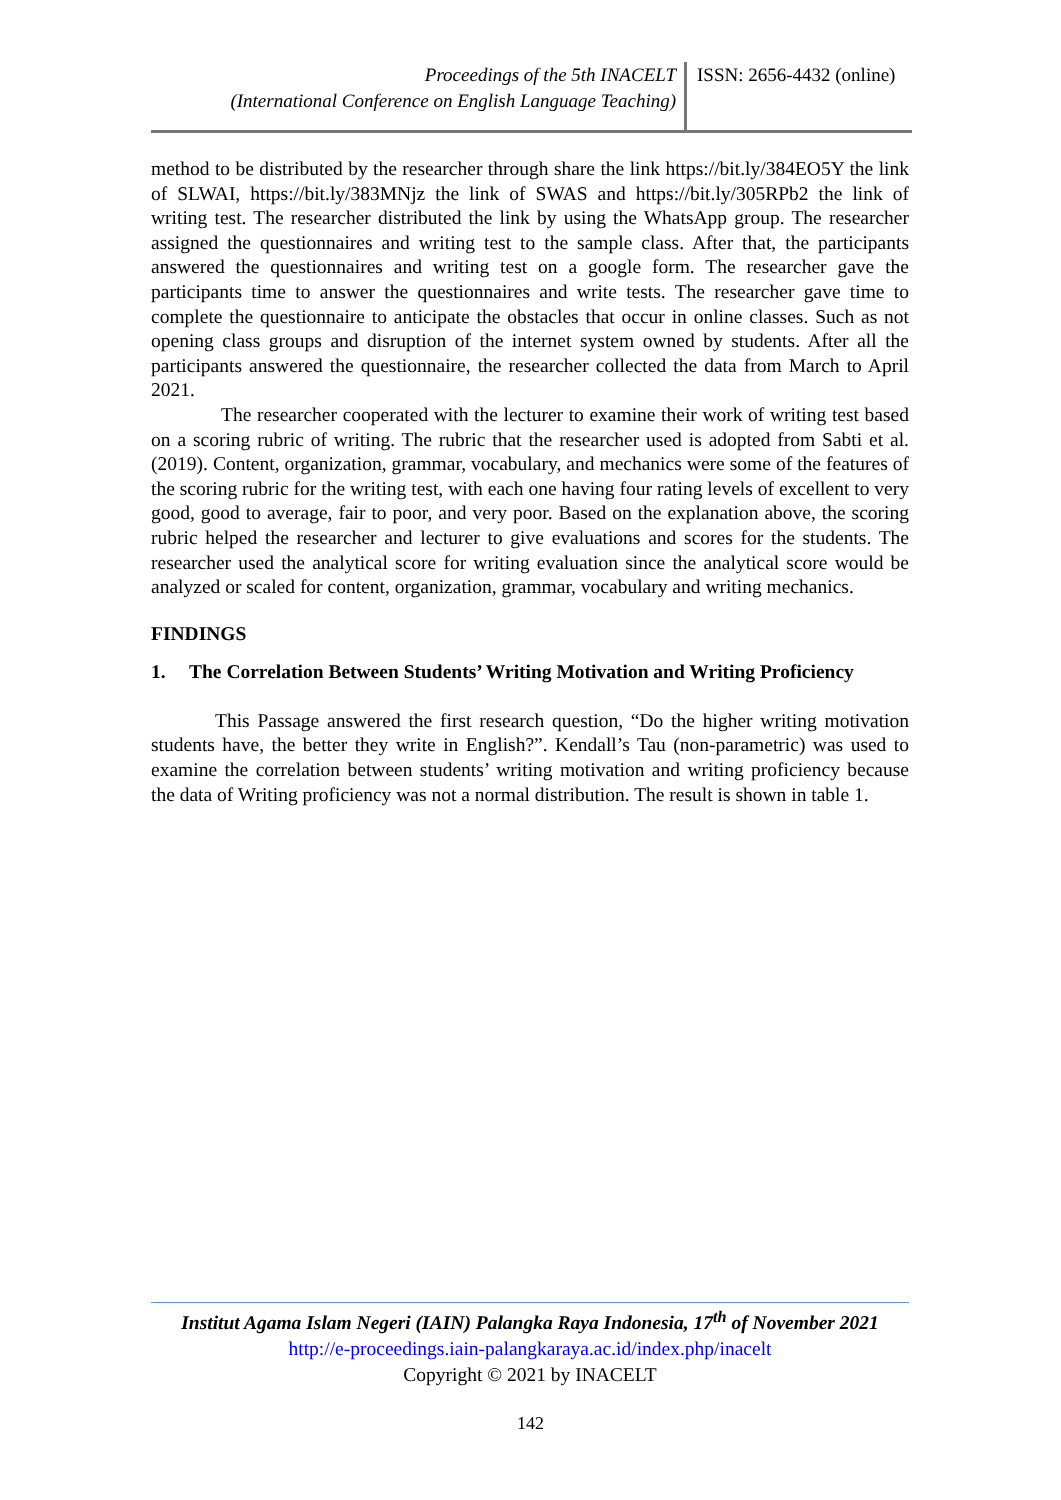Proceedings of the 5th INACELT
(International Conference on English Language Teaching)
ISSN: 2656-4432 (online)
method to be distributed by the researcher through share the link https://bit.ly/384EO5Y the link of SLWAI, https://bit.ly/383MNjz the link of SWAS and https://bit.ly/305RPb2 the link of writing test. The researcher distributed the link by using the WhatsApp group. The researcher assigned the questionnaires and writing test to the sample class. After that, the participants answered the questionnaires and writing test on a google form. The researcher gave the participants time to answer the questionnaires and write tests. The researcher gave time to complete the questionnaire to anticipate the obstacles that occur in online classes. Such as not opening class groups and disruption of the internet system owned by students. After all the participants answered the questionnaire, the researcher collected the data from March to April 2021.
The researcher cooperated with the lecturer to examine their work of writing test based on a scoring rubric of writing. The rubric that the researcher used is adopted from Sabti et al. (2019). Content, organization, grammar, vocabulary, and mechanics were some of the features of the scoring rubric for the writing test, with each one having four rating levels of excellent to very good, good to average, fair to poor, and very poor. Based on the explanation above, the scoring rubric helped the researcher and lecturer to give evaluations and scores for the students. The researcher used the analytical score for writing evaluation since the analytical score would be analyzed or scaled for content, organization, grammar, vocabulary and writing mechanics.
FINDINGS
1. The Correlation Between Students’ Writing Motivation and Writing Proficiency
This Passage answered the first research question, “Do the higher writing motivation students have, the better they write in English?”. Kendall’s Tau (non-parametric) was used to examine the correlation between students’ writing motivation and writing proficiency because the data of Writing proficiency was not a normal distribution. The result is shown in table 1.
Institut Agama Islam Negeri (IAIN) Palangka Raya Indonesia, 17<sup>th</sup> of November 2021
http://e-proceedings.iain-palangkaraya.ac.id/index.php/inacelt
Copyright © 2021 by INACELT
142